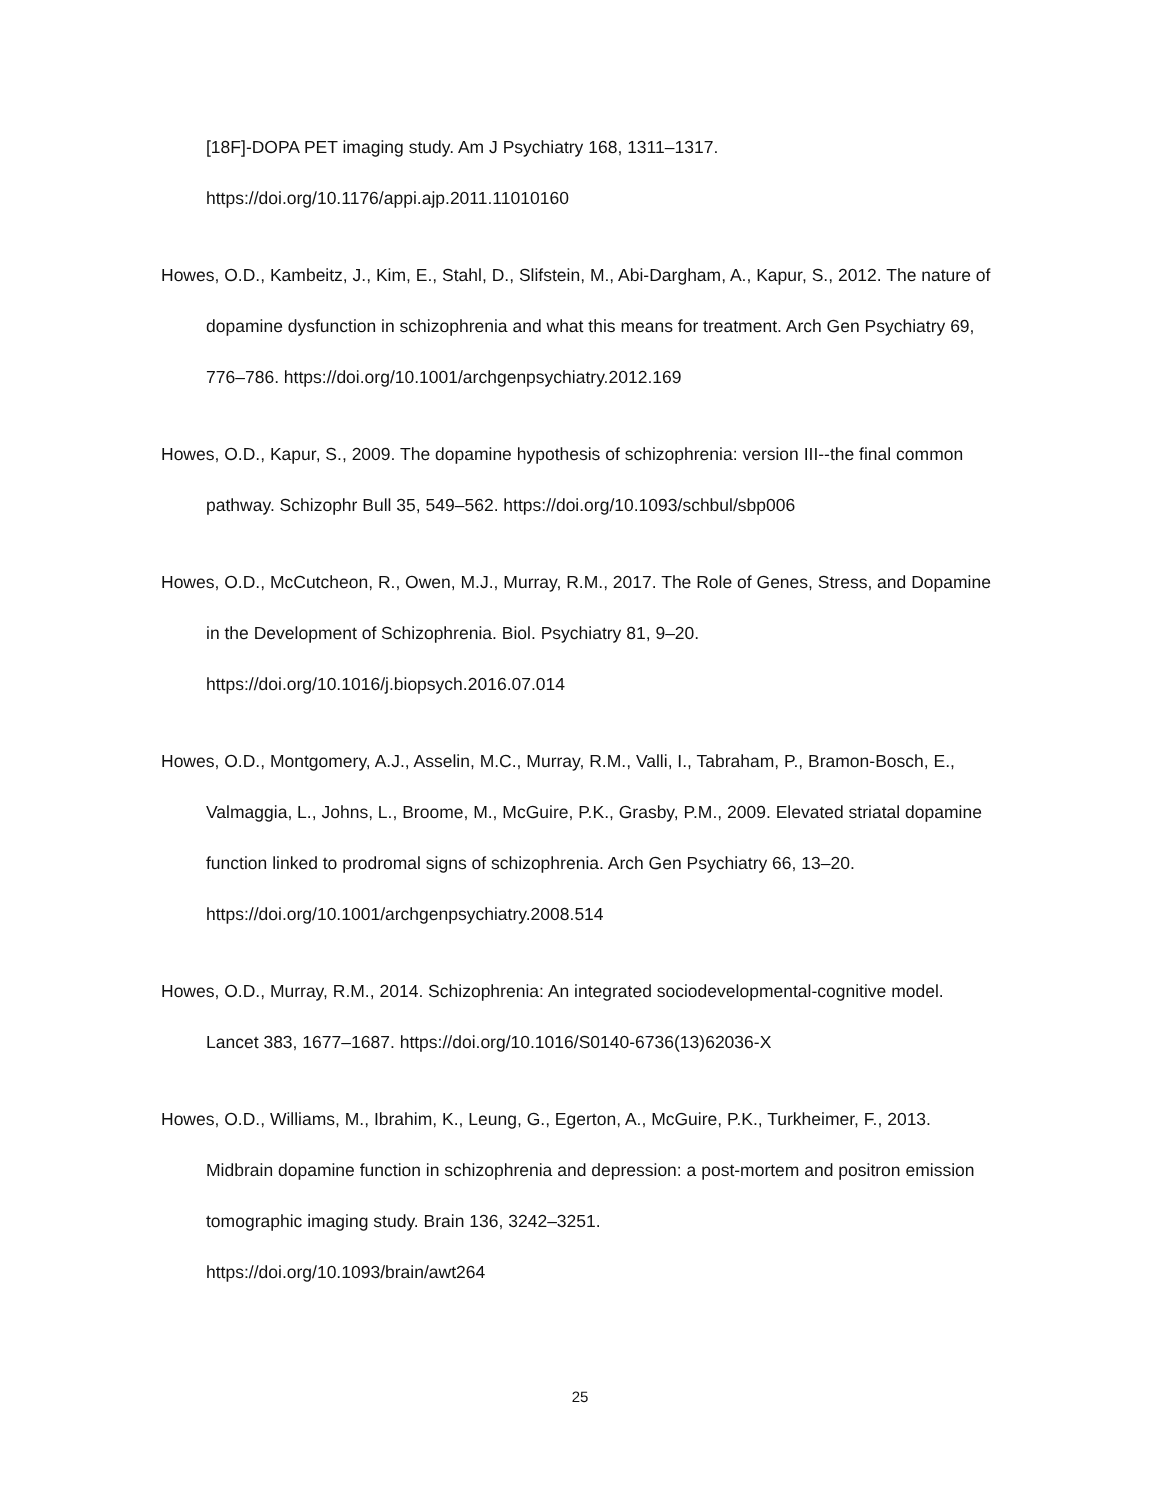[18F]-DOPA PET imaging study. Am J Psychiatry 168, 1311–1317.
https://doi.org/10.1176/appi.ajp.2011.11010160
Howes, O.D., Kambeitz, J., Kim, E., Stahl, D., Slifstein, M., Abi-Dargham, A., Kapur, S., 2012. The nature of dopamine dysfunction in schizophrenia and what this means for treatment. Arch Gen Psychiatry 69, 776–786. https://doi.org/10.1001/archgenpsychiatry.2012.169
Howes, O.D., Kapur, S., 2009. The dopamine hypothesis of schizophrenia: version III--the final common pathway. Schizophr Bull 35, 549–562. https://doi.org/10.1093/schbul/sbp006
Howes, O.D., McCutcheon, R., Owen, M.J., Murray, R.M., 2017. The Role of Genes, Stress, and Dopamine in the Development of Schizophrenia. Biol. Psychiatry 81, 9–20.
https://doi.org/10.1016/j.biopsych.2016.07.014
Howes, O.D., Montgomery, A.J., Asselin, M.C., Murray, R.M., Valli, I., Tabraham, P., Bramon-Bosch, E., Valmaggia, L., Johns, L., Broome, M., McGuire, P.K., Grasby, P.M., 2009. Elevated striatal dopamine function linked to prodromal signs of schizophrenia. Arch Gen Psychiatry 66, 13–20. https://doi.org/10.1001/archgenpsychiatry.2008.514
Howes, O.D., Murray, R.M., 2014. Schizophrenia: An integrated sociodevelopmental-cognitive model. Lancet 383, 1677–1687. https://doi.org/10.1016/S0140-6736(13)62036-X
Howes, O.D., Williams, M., Ibrahim, K., Leung, G., Egerton, A., McGuire, P.K., Turkheimer, F., 2013. Midbrain dopamine function in schizophrenia and depression: a post-mortem and positron emission tomographic imaging study. Brain 136, 3242–3251.
https://doi.org/10.1093/brain/awt264
25